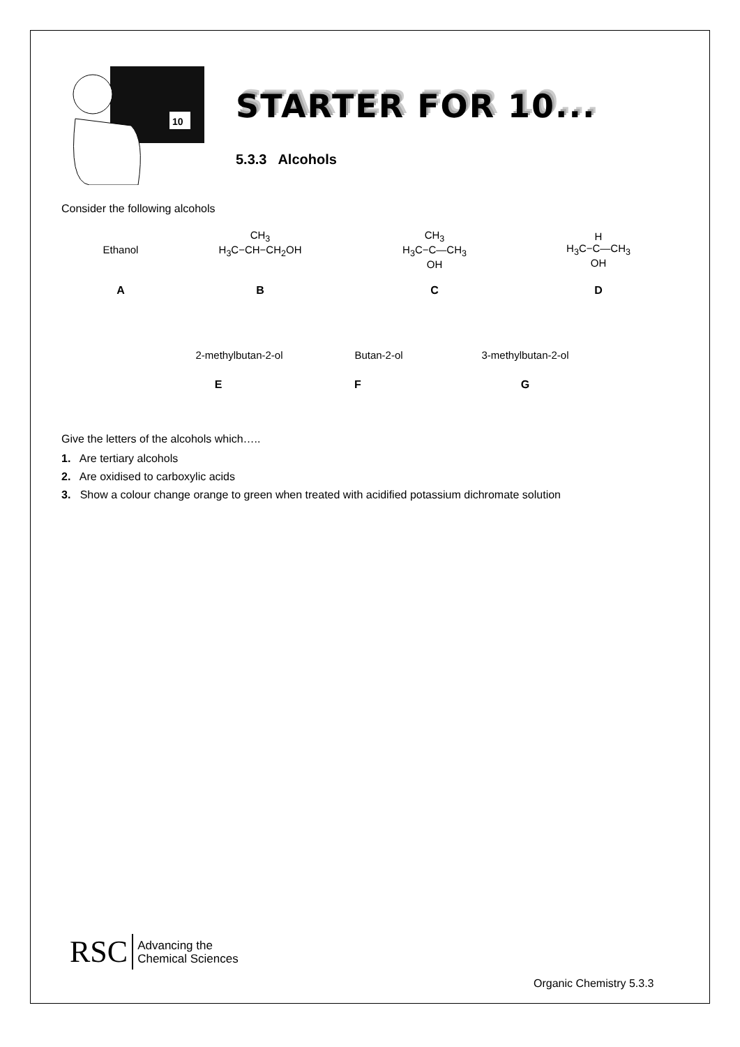10
STARTER FOR 10...
5.3.3 Alcohols
Consider the following alcohols
Ethanol
CH<sub>3</sub>
H<sub>3</sub>C−CH−CH<sub>2</sub>OH
CH<sub>3</sub>
H<sub>3</sub>C−C—CH<sub>3</sub>
OH
H
H<sub>3</sub>C−C—CH<sub>3</sub>
OH
A B C D
2-methylbutan-2-ol Butan-2-ol 3-methylbutan-2-ol
E F G
Give the letters of the alcohols which…..
1. Are tertiary alcohols
2. Are oxidised to carboxylic acids
3. Show a colour change orange to green when treated with acidified potassium dichromate solution
RSC Advancing the
Chemical Sciences
Organic Chemistry 5.3.3